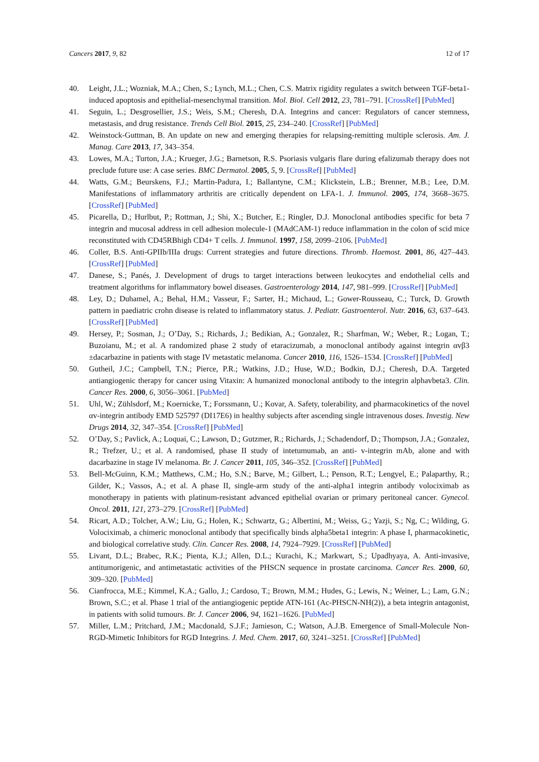Cancers 2017, 9, 82 12 of 17
40. Leight, J.L.; Wozniak, M.A.; Chen, S.; Lynch, M.L.; Chen, C.S. Matrix rigidity regulates a switch between TGF-beta1-induced apoptosis and epithelial-mesenchymal transition. Mol. Biol. Cell 2012, 23, 781–791. [CrossRef] [PubMed]
41. Seguin, L.; Desgrosellier, J.S.; Weis, S.M.; Cheresh, D.A. Integrins and cancer: Regulators of cancer stemness, metastasis, and drug resistance. Trends Cell Biol. 2015, 25, 234–240. [CrossRef] [PubMed]
42. Weinstock-Guttman, B. An update on new and emerging therapies for relapsing-remitting multiple sclerosis. Am. J. Manag. Care 2013, 17, 343–354.
43. Lowes, M.A.; Turton, J.A.; Krueger, J.G.; Barnetson, R.S. Psoriasis vulgaris flare during efalizumab therapy does not preclude future use: A case series. BMC Dermatol. 2005, 5, 9. [CrossRef] [PubMed]
44. Watts, G.M.; Beurskens, F.J.; Martin-Padura, I.; Ballantyne, C.M.; Klickstein, L.B.; Brenner, M.B.; Lee, D.M. Manifestations of inflammatory arthritis are critically dependent on LFA-1. J. Immunol. 2005, 174, 3668–3675. [CrossRef] [PubMed]
45. Picarella, D.; Hurlbut, P.; Rottman, J.; Shi, X.; Butcher, E.; Ringler, D.J. Monoclonal antibodies specific for beta 7 integrin and mucosal address in cell adhesion molecule-1 (MAdCAM-1) reduce inflammation in the colon of scid mice reconstituted with CD45RBhigh CD4+ T cells. J. Immunol. 1997, 158, 2099–2106. [PubMed]
46. Coller, B.S. Anti-GPIIb/IIIa drugs: Current strategies and future directions. Thromb. Haemost. 2001, 86, 427–443. [CrossRef] [PubMed]
47. Danese, S.; Panés, J. Development of drugs to target interactions between leukocytes and endothelial cells and treatment algorithms for inflammatory bowel diseases. Gastroenterology 2014, 147, 981–999. [CrossRef] [PubMed]
48. Ley, D.; Duhamel, A.; Behal, H.M.; Vasseur, F.; Sarter, H.; Michaud, L.; Gower-Rousseau, C.; Turck, D. Growth pattern in paediatric crohn disease is related to inflammatory status. J. Pediatr. Gastroenterol. Nutr. 2016, 63, 637–643. [CrossRef] [PubMed]
49. Hersey, P.; Sosman, J.; O’Day, S.; Richards, J.; Bedikian, A.; Gonzalez, R.; Sharfman, W.; Weber, R.; Logan, T.; Buzoianu, M.; et al. A randomized phase 2 study of etaracizumab, a monoclonal antibody against integrin αvβ3 ±dacarbazine in patients with stage IV metastatic melanoma. Cancer 2010, 116, 1526–1534. [CrossRef] [PubMed]
50. Gutheil, J.C.; Campbell, T.N.; Pierce, P.R.; Watkins, J.D.; Huse, W.D.; Bodkin, D.J.; Cheresh, D.A. Targeted antiangiogenic therapy for cancer using Vitaxin: A humanized monoclonal antibody to the integrin alphavbeta3. Clin. Cancer Res. 2000, 6, 3056–3061. [PubMed]
51. Uhl, W.; Zühlsdorf, M.; Koernicke, T.; Forssmann, U.; Kovar, A. Safety, tolerability, and pharmacokinetics of the novel αv-integrin antibody EMD 525797 (DI17E6) in healthy subjects after ascending single intravenous doses. Investig. New Drugs 2014, 32, 347–354. [CrossRef] [PubMed]
52. O’Day, S.; Pavlick, A.; Loquai, C.; Lawson, D.; Gutzmer, R.; Richards, J.; Schadendorf, D.; Thompson, J.A.; Gonzalez, R.; Trefzer, U.; et al. A randomised, phase II study of intetumumab, an anti- v-integrin mAb, alone and with dacarbazine in stage IV melanoma. Br. J. Cancer 2011, 105, 346–352. [CrossRef] [PubMed]
53. Bell-McGuinn, K.M.; Matthews, C.M.; Ho, S.N.; Barve, M.; Gilbert, L.; Penson, R.T.; Lengyel, E.; Palaparthy, R.; Gilder, K.; Vassos, A.; et al. A phase II, single-arm study of the anti-alpha1 integrin antibody volociximab as monotherapy in patients with platinum-resistant advanced epithelial ovarian or primary peritoneal cancer. Gynecol. Oncol. 2011, 121, 273–279. [CrossRef] [PubMed]
54. Ricart, A.D.; Tolcher, A.W.; Liu, G.; Holen, K.; Schwartz, G.; Albertini, M.; Weiss, G.; Yazji, S.; Ng, C.; Wilding, G. Volociximab, a chimeric monoclonal antibody that specifically binds alpha5beta1 integrin: A phase I, pharmacokinetic, and biological correlative study. Clin. Cancer Res. 2008, 14, 7924–7929. [CrossRef] [PubMed]
55. Livant, D.L.; Brabec, R.K.; Pienta, K.J.; Allen, D.L.; Kurachi, K.; Markwart, S.; Upadhyaya, A. Anti-invasive, antitumorigenic, and antimetastatic activities of the PHSCN sequence in prostate carcinoma. Cancer Res. 2000, 60, 309–320. [PubMed]
56. Cianfrocca, M.E.; Kimmel, K.A.; Gallo, J.; Cardoso, T.; Brown, M.M.; Hudes, G.; Lewis, N.; Weiner, L.; Lam, G.N.; Brown, S.C.; et al. Phase 1 trial of the antiangiogenic peptide ATN-161 (Ac-PHSCN-NH(2)), a beta integrin antagonist, in patients with solid tumours. Br. J. Cancer 2006, 94, 1621–1626. [PubMed]
57. Miller, L.M.; Pritchard, J.M.; Macdonald, S.J.F.; Jamieson, C.; Watson, A.J.B. Emergence of Small-Molecule Non-RGD-Mimetic Inhibitors for RGD Integrins. J. Med. Chem. 2017, 60, 3241–3251. [CrossRef] [PubMed]